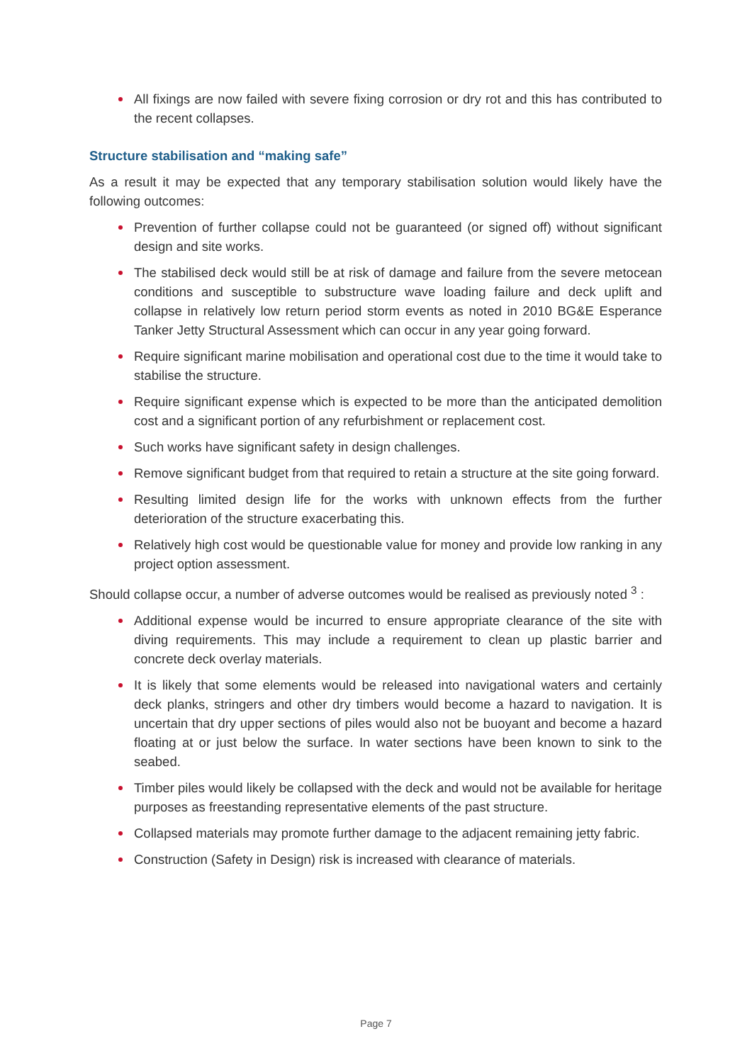All fixings are now failed with severe fixing corrosion or dry rot and this has contributed to the recent collapses.
Structure stabilisation and “making safe”
As a result it may be expected that any temporary stabilisation solution would likely have the following outcomes:
Prevention of further collapse could not be guaranteed (or signed off) without significant design and site works.
The stabilised deck would still be at risk of damage and failure from the severe metocean conditions and susceptible to substructure wave loading failure and deck uplift and collapse in relatively low return period storm events as noted in 2010 BG&E Esperance Tanker Jetty Structural Assessment which can occur in any year going forward.
Require significant marine mobilisation and operational cost due to the time it would take to stabilise the structure.
Require significant expense which is expected to be more than the anticipated demolition cost and a significant portion of any refurbishment or replacement cost.
Such works have significant safety in design challenges.
Remove significant budget from that required to retain a structure at the site going forward.
Resulting limited design life for the works with unknown effects from the further deterioration of the structure exacerbating this.
Relatively high cost would be questionable value for money and provide low ranking in any project option assessment.
Should collapse occur, a number of adverse outcomes would be realised as previously noted <sup>3</sup> :
Additional expense would be incurred to ensure appropriate clearance of the site with diving requirements. This may include a requirement to clean up plastic barrier and concrete deck overlay materials.
It is likely that some elements would be released into navigational waters and certainly deck planks, stringers and other dry timbers would become a hazard to navigation. It is uncertain that dry upper sections of piles would also not be buoyant and become a hazard floating at or just below the surface. In water sections have been known to sink to the seabed.
Timber piles would likely be collapsed with the deck and would not be available for heritage purposes as freestanding representative elements of the past structure.
Collapsed materials may promote further damage to the adjacent remaining jetty fabric.
Construction (Safety in Design) risk is increased with clearance of materials.
Page 7